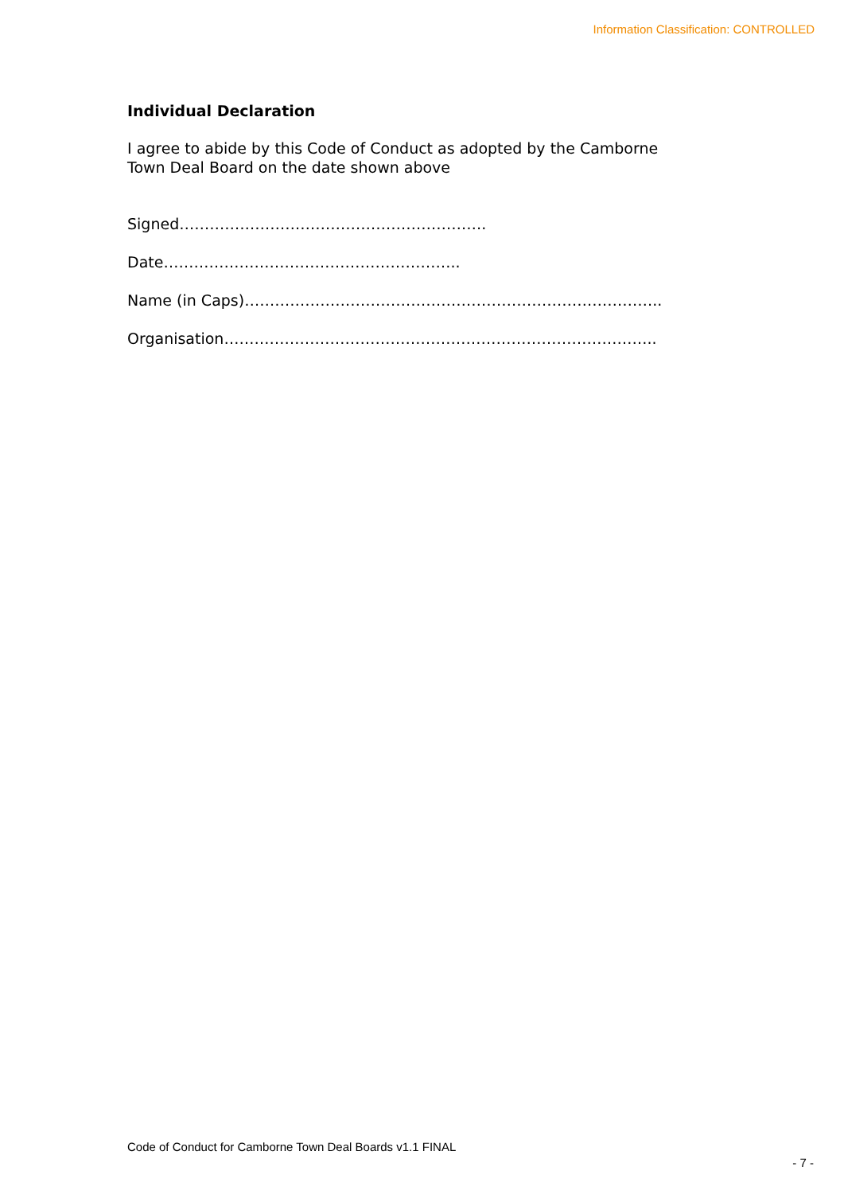Information Classification: CONTROLLED
Individual Declaration
I agree to abide by this Code of Conduct as adopted by the Camborne Town Deal Board on the date shown above
Signed…………………………………………………….
Date…………………………………………………..
Name (in Caps)………………………………………………………………………..
Organisation…………………………………………………………………………..
Code of Conduct for Camborne Town Deal Boards v1.1 FINAL
- 7 -